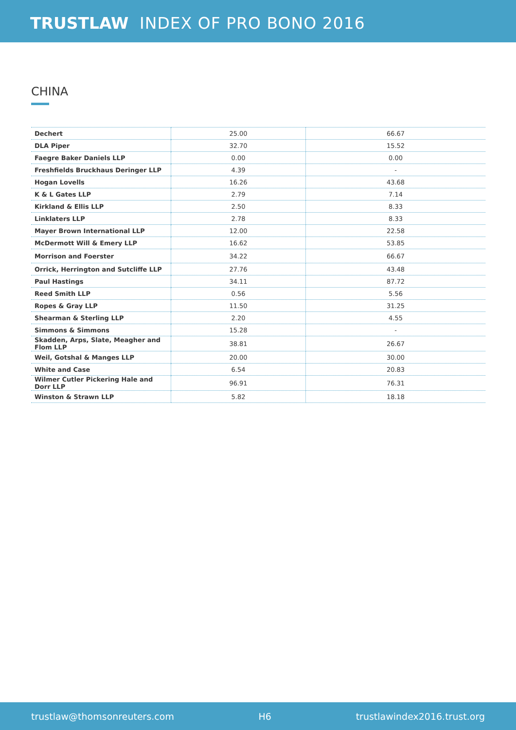TRUSTLAW INDEX OF PRO BONO 2016
CHINA
| Dechert | 25.00 | 66.67 |
| DLA Piper | 32.70 | 15.52 |
| Faegre Baker Daniels LLP | 0.00 | 0.00 |
| Freshfields Bruckhaus Deringer LLP | 4.39 | - |
| Hogan Lovells | 16.26 | 43.68 |
| K & L Gates LLP | 2.79 | 7.14 |
| Kirkland & Ellis LLP | 2.50 | 8.33 |
| Linklaters LLP | 2.78 | 8.33 |
| Mayer Brown International LLP | 12.00 | 22.58 |
| McDermott Will & Emery LLP | 16.62 | 53.85 |
| Morrison and Foerster | 34.22 | 66.67 |
| Orrick, Herrington and Sutcliffe LLP | 27.76 | 43.48 |
| Paul Hastings | 34.11 | 87.72 |
| Reed Smith LLP | 0.56 | 5.56 |
| Ropes & Gray LLP | 11.50 | 31.25 |
| Shearman & Sterling LLP | 2.20 | 4.55 |
| Simmons & Simmons | 15.28 | - |
| Skadden, Arps, Slate, Meagher and Flom LLP | 38.81 | 26.67 |
| Weil, Gotshal & Manges LLP | 20.00 | 30.00 |
| White and Case | 6.54 | 20.83 |
| Wilmer Cutler Pickering Hale and Dorr LLP | 96.91 | 76.31 |
| Winston & Strawn LLP | 5.82 | 18.18 |
trustlaw@thomsonreuters.com H6 trustlawindex2016.trust.org